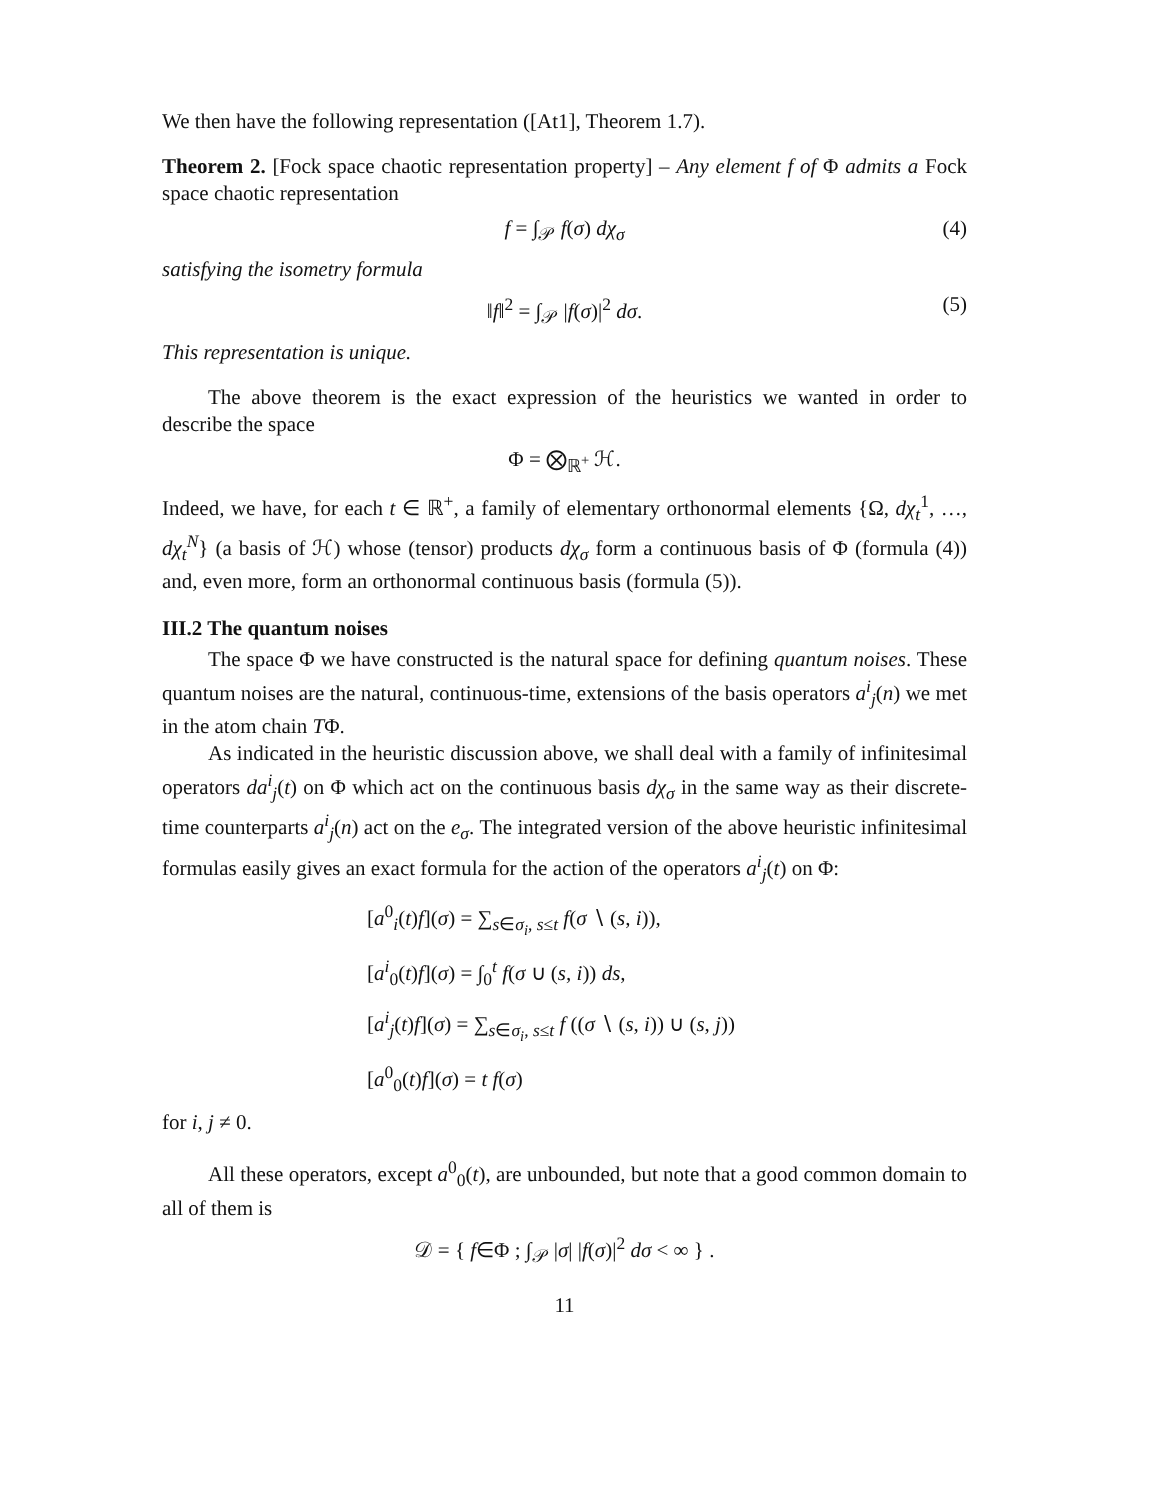We then have the following representation ([At1], Theorem 1.7).
Theorem 2. [Fock space chaotic representation property] – Any element f of Φ admits a Fock space chaotic representation
f = ∫<sub>𝒫</sub> f(σ) dχ<sub>σ</sub> (4)
satisfying the isometry formula
‖f‖<sup>2</sup> = ∫<sub>𝒫</sub> |f(σ)|<sup>2</sup> dσ. (5)
This representation is unique.
The above theorem is the exact expression of the heuristics we wanted in order to describe the space
Φ = ⨂<sub>ℝ<sup>+</sup></sub> ℋ.
Indeed, we have, for each t ∈ ℝ<sup>+</sup>, a family of elementary orthonormal elements {Ω, dχ<sub>t</sub><sup>1</sup>, …, dχ<sub>t</sub><sup>N</sup>} (a basis of ℋ) whose (tensor) products dχ<sub>σ</sub> form a continuous basis of Φ (formula (4)) and, even more, form an orthonormal continuous basis (formula (5)).
III.2 The quantum noises
The space Φ we have constructed is the natural space for defining quantum noises. These quantum noises are the natural, continuous-time, extensions of the basis operators a<sup>i</sup><sub>j</sub>(n) we met in the atom chain TΦ.
As indicated in the heuristic discussion above, we shall deal with a family of infinitesimal operators da<sup>i</sup><sub>j</sub>(t) on Φ which act on the continuous basis dχ<sub>σ</sub> in the same way as their discrete-time counterparts a<sup>i</sup><sub>j</sub>(n) act on the e<sub>σ</sub>. The integrated version of the above heuristic infinitesimal formulas easily gives an exact formula for the action of the operators a<sup>i</sup><sub>j</sub>(t) on Φ:
[a<sup>0</sup><sub>i</sub>(t)f](σ) = ∑<sub>s∈σ<sub>i</sub>, s≤t</sub> f(σ ∖ (s, i)),
[a<sup>i</sup><sub>0</sub>(t)f](σ) = ∫<sub>0</sub><sup>t</sup> f(σ ∪ (s, i)) ds,
[a<sup>i</sup><sub>j</sub>(t)f](σ) = ∑<sub>s∈σ<sub>i</sub>, s≤t</sub> f ((σ ∖ (s, i)) ∪ (s, j))
[a<sup>0</sup><sub>0</sub>(t)f](σ) = t f(σ)
for i, j ≠ 0.
All these operators, except a<sup>0</sup><sub>0</sub>(t), are unbounded, but note that a good common domain to all of them is
𝒟 = { f∈Φ ; ∫<sub>𝒫</sub> |σ| |f(σ)|<sup>2</sup> dσ < ∞ } .
11